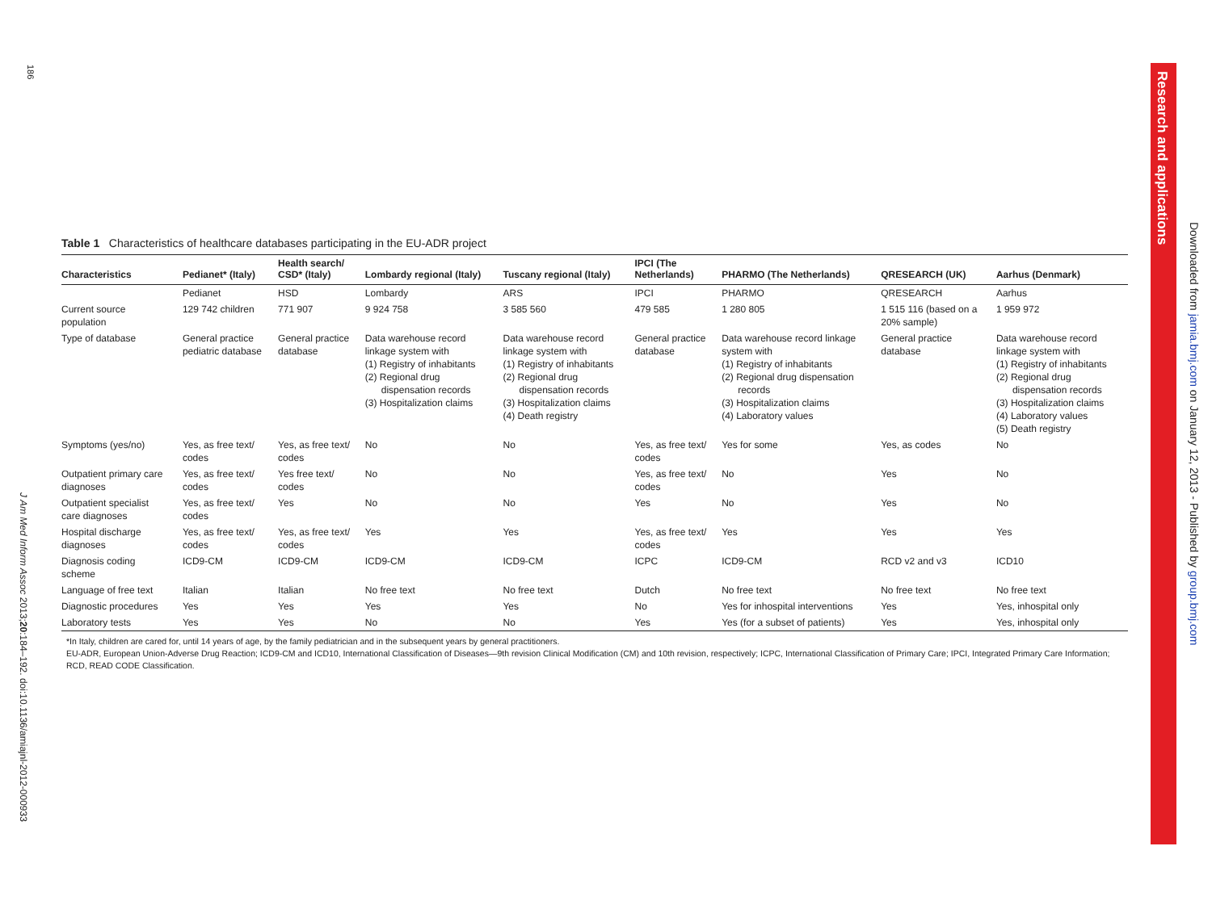186
J Am Med Inform Assoc 2013;20:184–192. doi:10.1136/amiajnl-2012-000933
Research and applications
Downloaded from jamia.bmj.com on January 12, 2013 - Published by group.bmj.com
Table 1 Characteristics of healthcare databases participating in the EU-ADR project
| Characteristics | Pedianet* (Italy) | Health search/ CSD* (Italy) | Lombardy regional (Italy) | Tuscany regional (Italy) | IPCI (The Netherlands) | PHARMO (The Netherlands) | QRESEARCH (UK) | Aarhus (Denmark) |
| --- | --- | --- | --- | --- | --- | --- | --- | --- |
| | Pedianet | HSD | Lombardy | ARS | IPCI | PHARMO | QRESEARCH | Aarhus |
| Current source population | 129 742 children | 771 907 | 9 924 758 | 3 585 560 | 479 585 | 1 280 805 | 1 515 116 (based on a 20% sample) | 1 959 972 |
| Type of database | General practice pediatric database | General practice database | Data warehouse record linkage system with (1) Registry of inhabitants (2) Regional drug dispensation records (3) Hospitalization claims | Data warehouse record linkage system with (1) Registry of inhabitants (2) Regional drug dispensation records (3) Hospitalization claims (4) Death registry | General practice database | Data warehouse record linkage system with (1) Registry of inhabitants (2) Regional drug dispensation records (3) Hospitalization claims (4) Laboratory values | General practice database | Data warehouse record linkage system with (1) Registry of inhabitants (2) Regional drug dispensation records (3) Hospitalization claims (4) Laboratory values (5) Death registry |
| Symptoms (yes/no) | Yes, as free text/ codes | Yes, as free text/ codes | No | No | Yes, as free text/ codes | Yes for some | Yes, as codes | No |
| Outpatient primary care diagnoses | Yes, as free text/ codes | Yes free text/ codes | No | No | Yes, as free text/ codes | No | Yes | No |
| Outpatient specialist care diagnoses | Yes, as free text/ codes | Yes | No | No | Yes | No | Yes | No |
| Hospital discharge diagnoses | Yes, as free text/ codes | Yes, as free text/ codes | Yes | Yes | Yes, as free text/ codes | Yes | Yes | Yes |
| Diagnosis coding scheme | ICD9-CM | ICD9-CM | ICD9-CM | ICD9-CM | ICPC | ICD9-CM | RCD v2 and v3 | ICD10 |
| Language of free text | Italian | Italian | No free text | No free text | Dutch | No free text | No free text | No free text |
| Diagnostic procedures | Yes | Yes | Yes | Yes | No | Yes for inhospital interventions | Yes | Yes, inhospital only |
| Laboratory tests | Yes | Yes | No | No | Yes | Yes (for a subset of patients) | Yes | Yes, inhospital only |
*In Italy, children are cared for, until 14 years of age, by the family pediatrician and in the subsequent years by general practitioners.
EU-ADR, European Union-Adverse Drug Reaction; ICD9-CM and ICD10, International Classification of Diseases—9th revision Clinical Modification (CM) and 10th revision, respectively; ICPC, International Classification of Primary Care; IPCI, Integrated Primary Care Information; RCD, READ CODE Classification.